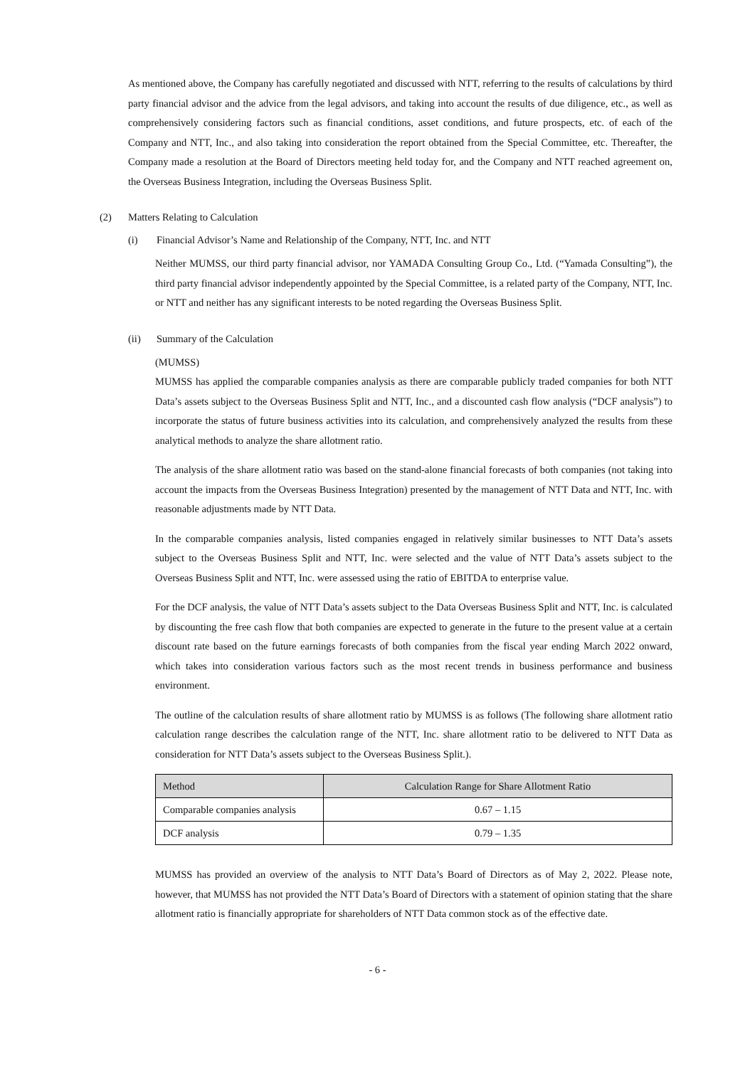As mentioned above, the Company has carefully negotiated and discussed with NTT, referring to the results of calculations by third party financial advisor and the advice from the legal advisors, and taking into account the results of due diligence, etc., as well as comprehensively considering factors such as financial conditions, asset conditions, and future prospects, etc. of each of the Company and NTT, Inc., and also taking into consideration the report obtained from the Special Committee, etc. Thereafter, the Company made a resolution at the Board of Directors meeting held today for, and the Company and NTT reached agreement on, the Overseas Business Integration, including the Overseas Business Split.
(2) Matters Relating to Calculation
(i) Financial Advisor’s Name and Relationship of the Company, NTT, Inc. and NTT
Neither MUMSS, our third party financial advisor, nor YAMADA Consulting Group Co., Ltd. (“Yamada Consulting”), the third party financial advisor independently appointed by the Special Committee, is a related party of the Company, NTT, Inc. or NTT and neither has any significant interests to be noted regarding the Overseas Business Split.
(ii) Summary of the Calculation
(MUMSS)
MUMSS has applied the comparable companies analysis as there are comparable publicly traded companies for both NTT Data’s assets subject to the Overseas Business Split and NTT, Inc., and a discounted cash flow analysis (“DCF analysis”) to incorporate the status of future business activities into its calculation, and comprehensively analyzed the results from these analytical methods to analyze the share allotment ratio.
The analysis of the share allotment ratio was based on the stand-alone financial forecasts of both companies (not taking into account the impacts from the Overseas Business Integration) presented by the management of NTT Data and NTT, Inc. with reasonable adjustments made by NTT Data.
In the comparable companies analysis, listed companies engaged in relatively similar businesses to NTT Data’s assets subject to the Overseas Business Split and NTT, Inc. were selected and the value of NTT Data’s assets subject to the Overseas Business Split and NTT, Inc. were assessed using the ratio of EBITDA to enterprise value.
For the DCF analysis, the value of NTT Data’s assets subject to the Data Overseas Business Split and NTT, Inc. is calculated by discounting the free cash flow that both companies are expected to generate in the future to the present value at a certain discount rate based on the future earnings forecasts of both companies from the fiscal year ending March 2022 onward, which takes into consideration various factors such as the most recent trends in business performance and business environment.
The outline of the calculation results of share allotment ratio by MUMSS is as follows (The following share allotment ratio calculation range describes the calculation range of the NTT, Inc. share allotment ratio to be delivered to NTT Data as consideration for NTT Data’s assets subject to the Overseas Business Split.).
| Method | Calculation Range for Share Allotment Ratio |
| --- | --- |
| Comparable companies analysis | 0.67 – 1.15 |
| DCF analysis | 0.79 – 1.35 |
MUMSS has provided an overview of the analysis to NTT Data’s Board of Directors as of May 2, 2022. Please note, however, that MUMSS has not provided the NTT Data’s Board of Directors with a statement of opinion stating that the share allotment ratio is financially appropriate for shareholders of NTT Data common stock as of the effective date.
- 6 -